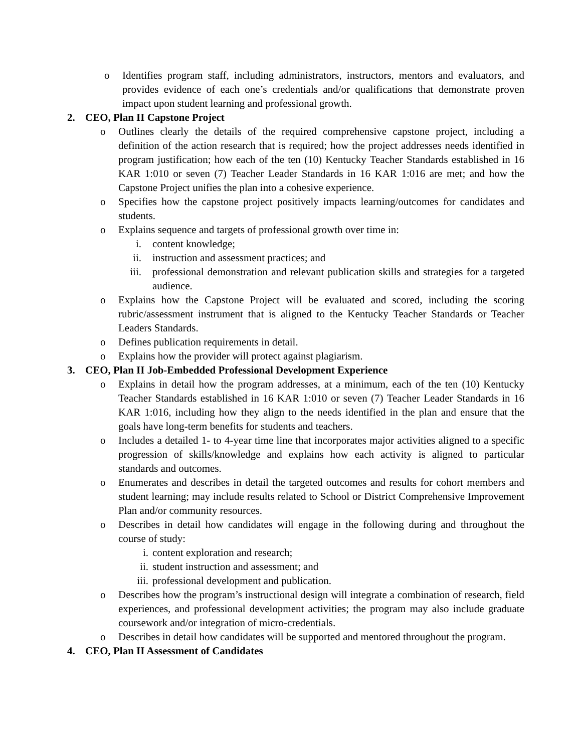o Identifies program staff, including administrators, instructors, mentors and evaluators, and provides evidence of each one’s credentials and/or qualifications that demonstrate proven impact upon student learning and professional growth.
2. CEO, Plan II Capstone Project
o Outlines clearly the details of the required comprehensive capstone project, including a definition of the action research that is required; how the project addresses needs identified in program justification; how each of the ten (10) Kentucky Teacher Standards established in 16 KAR 1:010 or seven (7) Teacher Leader Standards in 16 KAR 1:016 are met; and how the Capstone Project unifies the plan into a cohesive experience.
o Specifies how the capstone project positively impacts learning/outcomes for candidates and students.
o Explains sequence and targets of professional growth over time in:
i. content knowledge;
ii. instruction and assessment practices; and
iii. professional demonstration and relevant publication skills and strategies for a targeted audience.
o Explains how the Capstone Project will be evaluated and scored, including the scoring rubric/assessment instrument that is aligned to the Kentucky Teacher Standards or Teacher Leaders Standards.
o Defines publication requirements in detail.
o Explains how the provider will protect against plagiarism.
3. CEO, Plan II Job-Embedded Professional Development Experience
o Explains in detail how the program addresses, at a minimum, each of the ten (10) Kentucky Teacher Standards established in 16 KAR 1:010 or seven (7) Teacher Leader Standards in 16 KAR 1:016, including how they align to the needs identified in the plan and ensure that the goals have long-term benefits for students and teachers.
o Includes a detailed 1- to 4-year time line that incorporates major activities aligned to a specific progression of skills/knowledge and explains how each activity is aligned to particular standards and outcomes.
o Enumerates and describes in detail the targeted outcomes and results for cohort members and student learning; may include results related to School or District Comprehensive Improvement Plan and/or community resources.
o Describes in detail how candidates will engage in the following during and throughout the course of study:
i. content exploration and research;
ii. student instruction and assessment; and
iii. professional development and publication.
o Describes how the program’s instructional design will integrate a combination of research, field experiences, and professional development activities; the program may also include graduate coursework and/or integration of micro-credentials.
o Describes in detail how candidates will be supported and mentored throughout the program.
4. CEO, Plan II Assessment of Candidates